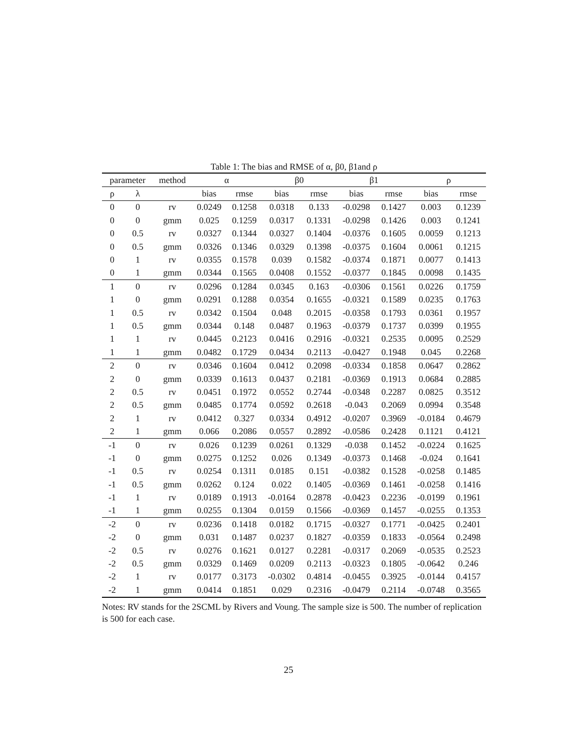Table 1: The bias and RMSE of α, β0, β1and ρ
| parameter | | method | α | | β0 | | β1 | | ρ | |
| --- | --- | --- | --- | --- | --- | --- | --- | --- | --- | --- |
| ρ | λ | | bias | rmse | bias | rmse | bias | rmse | bias | rmse |
| 0 | 0 | rv | 0.0249 | 0.1258 | 0.0318 | 0.133 | -0.0298 | 0.1427 | 0.003 | 0.1239 |
| 0 | 0 | gmm | 0.025 | 0.1259 | 0.0317 | 0.1331 | -0.0298 | 0.1426 | 0.003 | 0.1241 |
| 0 | 0.5 | rv | 0.0327 | 0.1344 | 0.0327 | 0.1404 | -0.0376 | 0.1605 | 0.0059 | 0.1213 |
| 0 | 0.5 | gmm | 0.0326 | 0.1346 | 0.0329 | 0.1398 | -0.0375 | 0.1604 | 0.0061 | 0.1215 |
| 0 | 1 | rv | 0.0355 | 0.1578 | 0.039 | 0.1582 | -0.0374 | 0.1871 | 0.0077 | 0.1413 |
| 0 | 1 | gmm | 0.0344 | 0.1565 | 0.0408 | 0.1552 | -0.0377 | 0.1845 | 0.0098 | 0.1435 |
| 1 | 0 | rv | 0.0296 | 0.1284 | 0.0345 | 0.163 | -0.0306 | 0.1561 | 0.0226 | 0.1759 |
| 1 | 0 | gmm | 0.0291 | 0.1288 | 0.0354 | 0.1655 | -0.0321 | 0.1589 | 0.0235 | 0.1763 |
| 1 | 0.5 | rv | 0.0342 | 0.1504 | 0.048 | 0.2015 | -0.0358 | 0.1793 | 0.0361 | 0.1957 |
| 1 | 0.5 | gmm | 0.0344 | 0.148 | 0.0487 | 0.1963 | -0.0379 | 0.1737 | 0.0399 | 0.1955 |
| 1 | 1 | rv | 0.0445 | 0.2123 | 0.0416 | 0.2916 | -0.0321 | 0.2535 | 0.0095 | 0.2529 |
| 1 | 1 | gmm | 0.0482 | 0.1729 | 0.0434 | 0.2113 | -0.0427 | 0.1948 | 0.045 | 0.2268 |
| 2 | 0 | rv | 0.0346 | 0.1604 | 0.0412 | 0.2098 | -0.0334 | 0.1858 | 0.0647 | 0.2862 |
| 2 | 0 | gmm | 0.0339 | 0.1613 | 0.0437 | 0.2181 | -0.0369 | 0.1913 | 0.0684 | 0.2885 |
| 2 | 0.5 | rv | 0.0451 | 0.1972 | 0.0552 | 0.2744 | -0.0348 | 0.2287 | 0.0825 | 0.3512 |
| 2 | 0.5 | gmm | 0.0485 | 0.1774 | 0.0592 | 0.2618 | -0.043 | 0.2069 | 0.0994 | 0.3548 |
| 2 | 1 | rv | 0.0412 | 0.327 | 0.0334 | 0.4912 | -0.0207 | 0.3969 | -0.0184 | 0.4679 |
| 2 | 1 | gmm | 0.066 | 0.2086 | 0.0557 | 0.2892 | -0.0586 | 0.2428 | 0.1121 | 0.4121 |
| -1 | 0 | rv | 0.026 | 0.1239 | 0.0261 | 0.1329 | -0.038 | 0.1452 | -0.0224 | 0.1625 |
| -1 | 0 | gmm | 0.0275 | 0.1252 | 0.026 | 0.1349 | -0.0373 | 0.1468 | -0.024 | 0.1641 |
| -1 | 0.5 | rv | 0.0254 | 0.1311 | 0.0185 | 0.151 | -0.0382 | 0.1528 | -0.0258 | 0.1485 |
| -1 | 0.5 | gmm | 0.0262 | 0.124 | 0.022 | 0.1405 | -0.0369 | 0.1461 | -0.0258 | 0.1416 |
| -1 | 1 | rv | 0.0189 | 0.1913 | -0.0164 | 0.2878 | -0.0423 | 0.2236 | -0.0199 | 0.1961 |
| -1 | 1 | gmm | 0.0255 | 0.1304 | 0.0159 | 0.1566 | -0.0369 | 0.1457 | -0.0255 | 0.1353 |
| -2 | 0 | rv | 0.0236 | 0.1418 | 0.0182 | 0.1715 | -0.0327 | 0.1771 | -0.0425 | 0.2401 |
| -2 | 0 | gmm | 0.031 | 0.1487 | 0.0237 | 0.1827 | -0.0359 | 0.1833 | -0.0564 | 0.2498 |
| -2 | 0.5 | rv | 0.0276 | 0.1621 | 0.0127 | 0.2281 | -0.0317 | 0.2069 | -0.0535 | 0.2523 |
| -2 | 0.5 | gmm | 0.0329 | 0.1469 | 0.0209 | 0.2113 | -0.0323 | 0.1805 | -0.0642 | 0.246 |
| -2 | 1 | rv | 0.0177 | 0.3173 | -0.0302 | 0.4814 | -0.0455 | 0.3925 | -0.0144 | 0.4157 |
| -2 | 1 | gmm | 0.0414 | 0.1851 | 0.029 | 0.2316 | -0.0479 | 0.2114 | -0.0748 | 0.3565 |
Notes: RV stands for the 2SCML by Rivers and Voung. The sample size is 500. The number of replication is 500 for each case.
25